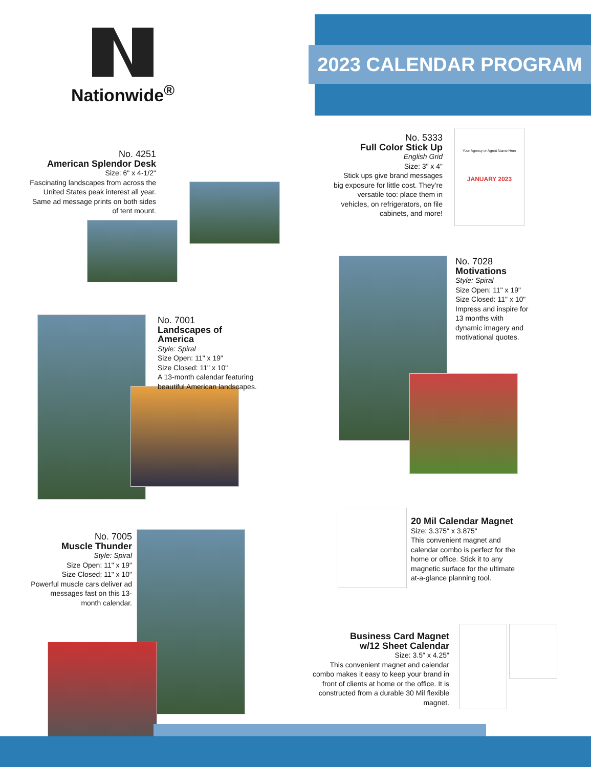2023 CALENDAR PROGRAM
Nationwide<sup>®</sup>
No. 4251
American Splendor Desk
Size: 6" x 4-1/2"
Fascinating landscapes from across the United States peak interest all year. Same ad message prints on both sides of tent mount.
No. 5333
Full Color Stick Up
English Grid
Size: 3" x 4"
Stick ups give brand messages big exposure for little cost. They’re versatile too: place them in vehicles, on refrigerators, on file cabinets, and more!
Your Agency or Agent Name Here
JANUARY 2023
No. 7028
Motivations
Style: Spiral
Size Open: 11" x 19"
Size Closed: 11" x 10"
Impress and inspire for 13 months with dynamic imagery and motivational quotes.
No. 7001
Landscapes of America
Style: Spiral
Size Open: 11" x 19"
Size Closed: 11" x 10"
A 13-month calendar featuring beautiful American landscapes.
20 Mil Calendar Magnet
Size: 3.375" x 3.875"
This convenient magnet and calendar combo is perfect for the home or office. Stick it to any magnetic surface for the ultimate at-a-glance planning tool.
No. 7005
Muscle Thunder
Style: Spiral
Size Open: 11" x 19"
Size Closed: 11" x 10"
Powerful muscle cars deliver ad messages fast on this 13-month calendar.
Business Card Magnet
w/12 Sheet Calendar
Size: 3.5" x 4.25"
This convenient magnet and calendar combo makes it easy to keep your brand in front of clients at home or the office. It is constructed from a durable 30 Mil flexible magnet.